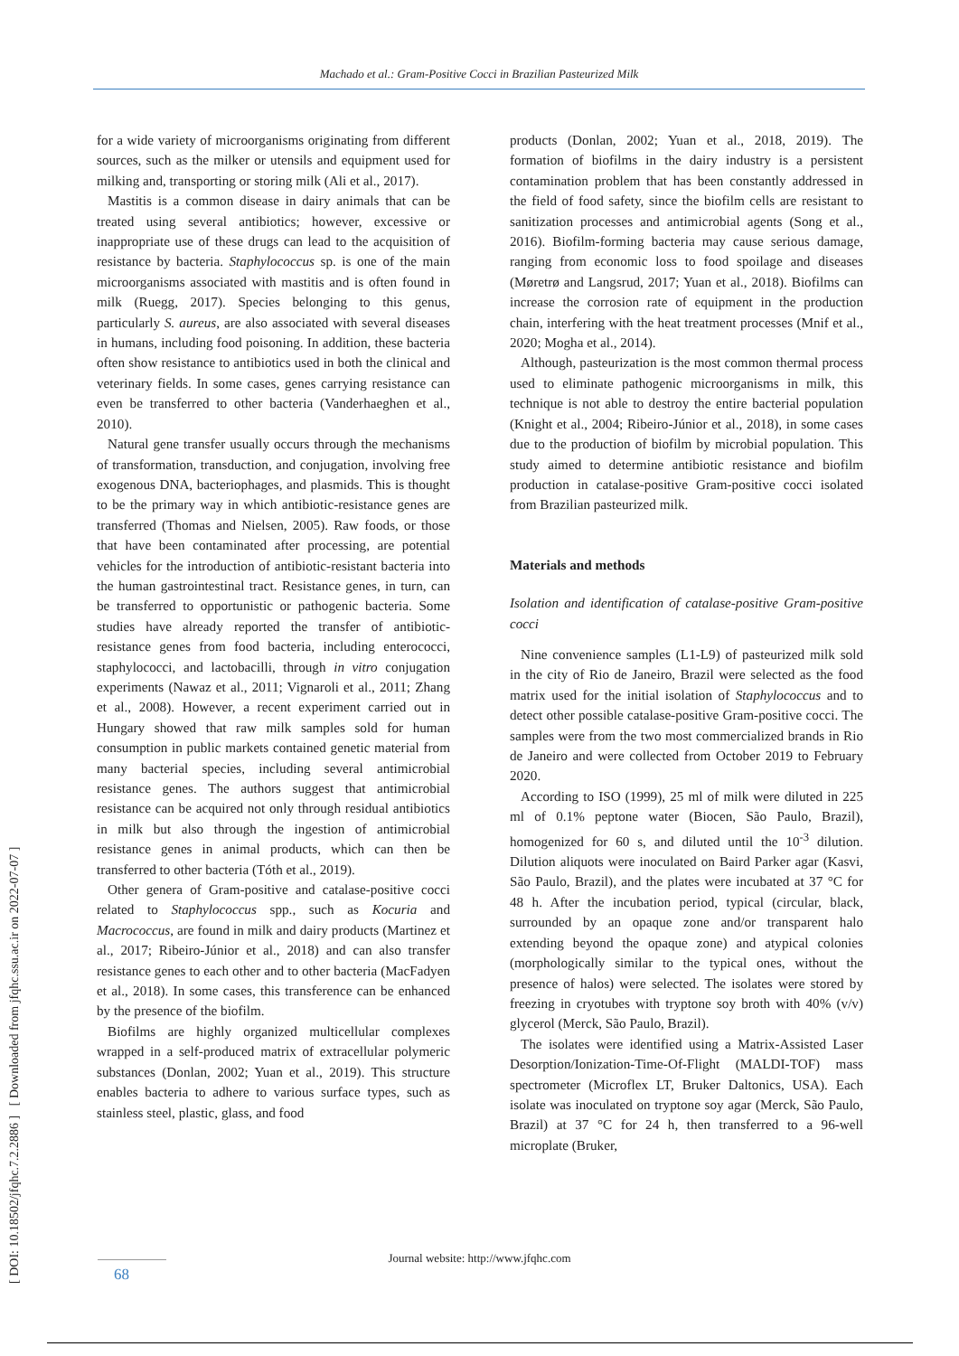Machado et al.: Gram-Positive Cocci in Brazilian Pasteurized Milk
[ DOI: 10.18502/jfqhc.7.2.2886 ] [ Downloaded from jfqhc.ssu.ac.ir on 2022-07-07 ]
for a wide variety of microorganisms originating from different sources, such as the milker or utensils and equipment used for milking and, transporting or storing milk (Ali et al., 2017).
Mastitis is a common disease in dairy animals that can be treated using several antibiotics; however, excessive or inappropriate use of these drugs can lead to the acquisition of resistance by bacteria. Staphylococcus sp. is one of the main microorganisms associated with mastitis and is often found in milk (Ruegg, 2017). Species belonging to this genus, particularly S. aureus, are also associated with several diseases in humans, including food poisoning. In addition, these bacteria often show resistance to antibiotics used in both the clinical and veterinary fields. In some cases, genes carrying resistance can even be transferred to other bacteria (Vanderhaeghen et al., 2010).
Natural gene transfer usually occurs through the mechanisms of transformation, transduction, and conjugation, involving free exogenous DNA, bacteriophages, and plasmids. This is thought to be the primary way in which antibiotic-resistance genes are transferred (Thomas and Nielsen, 2005). Raw foods, or those that have been contaminated after processing, are potential vehicles for the introduction of antibiotic-resistant bacteria into the human gastrointestinal tract. Resistance genes, in turn, can be transferred to opportunistic or pathogenic bacteria. Some studies have already reported the transfer of antibiotic-resistance genes from food bacteria, including enterococci, staphylococci, and lactobacilli, through in vitro conjugation experiments (Nawaz et al., 2011; Vignaroli et al., 2011; Zhang et al., 2008). However, a recent experiment carried out in Hungary showed that raw milk samples sold for human consumption in public markets contained genetic material from many bacterial species, including several antimicrobial resistance genes. The authors suggest that antimicrobial resistance can be acquired not only through residual antibiotics in milk but also through the ingestion of antimicrobial resistance genes in animal products, which can then be transferred to other bacteria (Tóth et al., 2019).
Other genera of Gram-positive and catalase-positive cocci related to Staphylococcus spp., such as Kocuria and Macrococcus, are found in milk and dairy products (Martinez et al., 2017; Ribeiro-Júnior et al., 2018) and can also transfer resistance genes to each other and to other bacteria (MacFadyen et al., 2018). In some cases, this transference can be enhanced by the presence of the biofilm.
Biofilms are highly organized multicellular complexes wrapped in a self-produced matrix of extracellular polymeric substances (Donlan, 2002; Yuan et al., 2019). This structure enables bacteria to adhere to various surface types, such as stainless steel, plastic, glass, and food
products (Donlan, 2002; Yuan et al., 2018, 2019). The formation of biofilms in the dairy industry is a persistent contamination problem that has been constantly addressed in the field of food safety, since the biofilm cells are resistant to sanitization processes and antimicrobial agents (Song et al., 2016). Biofilm-forming bacteria may cause serious damage, ranging from economic loss to food spoilage and diseases (Møretrø and Langsrud, 2017; Yuan et al., 2018). Biofilms can increase the corrosion rate of equipment in the production chain, interfering with the heat treatment processes (Mnif et al., 2020; Mogha et al., 2014).
Although, pasteurization is the most common thermal process used to eliminate pathogenic microorganisms in milk, this technique is not able to destroy the entire bacterial population (Knight et al., 2004; Ribeiro-Júnior et al., 2018), in some cases due to the production of biofilm by microbial population. This study aimed to determine antibiotic resistance and biofilm production in catalase-positive Gram-positive cocci isolated from Brazilian pasteurized milk.
Materials and methods
Isolation and identification of catalase-positive Gram-positive cocci
Nine convenience samples (L1-L9) of pasteurized milk sold in the city of Rio de Janeiro, Brazil were selected as the food matrix used for the initial isolation of Staphylococcus and to detect other possible catalase-positive Gram-positive cocci. The samples were from the two most commercialized brands in Rio de Janeiro and were collected from October 2019 to February 2020.
According to ISO (1999), 25 ml of milk were diluted in 225 ml of 0.1% peptone water (Biocen, São Paulo, Brazil), homogenized for 60 s, and diluted until the 10<sup>-3</sup> dilution. Dilution aliquots were inoculated on Baird Parker agar (Kasvi, São Paulo, Brazil), and the plates were incubated at 37 °C for 48 h. After the incubation period, typical (circular, black, surrounded by an opaque zone and/or transparent halo extending beyond the opaque zone) and atypical colonies (morphologically similar to the typical ones, without the presence of halos) were selected. The isolates were stored by freezing in cryotubes with tryptone soy broth with 40% (v/v) glycerol (Merck, São Paulo, Brazil).
The isolates were identified using a Matrix-Assisted Laser Desorption/Ionization-Time-Of-Flight (MALDI-TOF) mass spectrometer (Microflex LT, Bruker Daltonics, USA). Each isolate was inoculated on tryptone soy agar (Merck, São Paulo, Brazil) at 37 °C for 24 h, then transferred to a 96-well microplate (Bruker,
Journal website: http://www.jfqhc.com
68